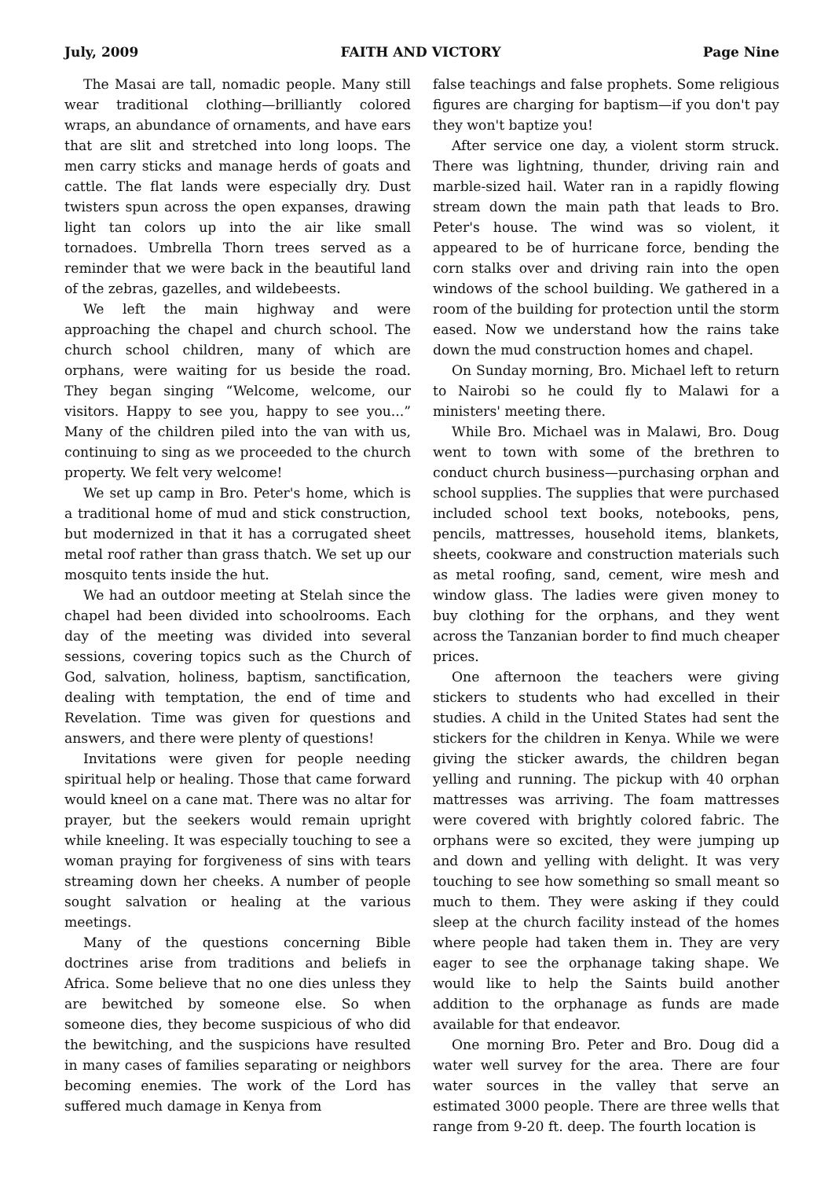July, 2009 FAITH AND VICTORY Page Nine
The Masai are tall, nomadic people. Many still wear traditional clothing—brilliantly colored wraps, an abundance of ornaments, and have ears that are slit and stretched into long loops. The men carry sticks and manage herds of goats and cattle. The flat lands were especially dry. Dust twisters spun across the open expanses, drawing light tan colors up into the air like small tornadoes. Umbrella Thorn trees served as a reminder that we were back in the beautiful land of the zebras, gazelles, and wildebeests.
We left the main highway and were approaching the chapel and church school. The church school children, many of which are orphans, were waiting for us beside the road. They began singing “Welcome, welcome, our visitors. Happy to see you, happy to see you...” Many of the children piled into the van with us, continuing to sing as we proceeded to the church property. We felt very welcome!
We set up camp in Bro. Peter's home, which is a traditional home of mud and stick construction, but modernized in that it has a corrugated sheet metal roof rather than grass thatch. We set up our mosquito tents inside the hut.
We had an outdoor meeting at Stelah since the chapel had been divided into schoolrooms. Each day of the meeting was divided into several sessions, covering topics such as the Church of God, salvation, holiness, baptism, sanctification, dealing with temptation, the end of time and Revelation. Time was given for questions and answers, and there were plenty of questions!
Invitations were given for people needing spiritual help or healing. Those that came forward would kneel on a cane mat. There was no altar for prayer, but the seekers would remain upright while kneeling. It was especially touching to see a woman praying for forgiveness of sins with tears streaming down her cheeks. A number of people sought salvation or healing at the various meetings.
Many of the questions concerning Bible doctrines arise from traditions and beliefs in Africa. Some believe that no one dies unless they are bewitched by someone else. So when someone dies, they become suspicious of who did the bewitching, and the suspicions have resulted in many cases of families separating or neighbors becoming enemies. The work of the Lord has suffered much damage in Kenya from
false teachings and false prophets. Some religious figures are charging for baptism—if you don't pay they won't baptize you!
After service one day, a violent storm struck. There was lightning, thunder, driving rain and marble-sized hail. Water ran in a rapidly flowing stream down the main path that leads to Bro. Peter's house. The wind was so violent, it appeared to be of hurricane force, bending the corn stalks over and driving rain into the open windows of the school building. We gathered in a room of the building for protection until the storm eased. Now we understand how the rains take down the mud construction homes and chapel.
On Sunday morning, Bro. Michael left to return to Nairobi so he could fly to Malawi for a ministers' meeting there.
While Bro. Michael was in Malawi, Bro. Doug went to town with some of the brethren to conduct church business—purchasing orphan and school supplies. The supplies that were purchased included school text books, notebooks, pens, pencils, mattresses, household items, blankets, sheets, cookware and construction materials such as metal roofing, sand, cement, wire mesh and window glass. The ladies were given money to buy clothing for the orphans, and they went across the Tanzanian border to find much cheaper prices.
One afternoon the teachers were giving stickers to students who had excelled in their studies. A child in the United States had sent the stickers for the children in Kenya. While we were giving the sticker awards, the children began yelling and running. The pickup with 40 orphan mattresses was arriving. The foam mattresses were covered with brightly colored fabric. The orphans were so excited, they were jumping up and down and yelling with delight. It was very touching to see how something so small meant so much to them. They were asking if they could sleep at the church facility instead of the homes where people had taken them in. They are very eager to see the orphanage taking shape. We would like to help the Saints build another addition to the orphanage as funds are made available for that endeavor.
One morning Bro. Peter and Bro. Doug did a water well survey for the area. There are four water sources in the valley that serve an estimated 3000 people. There are three wells that range from 9-20 ft. deep. The fourth location is